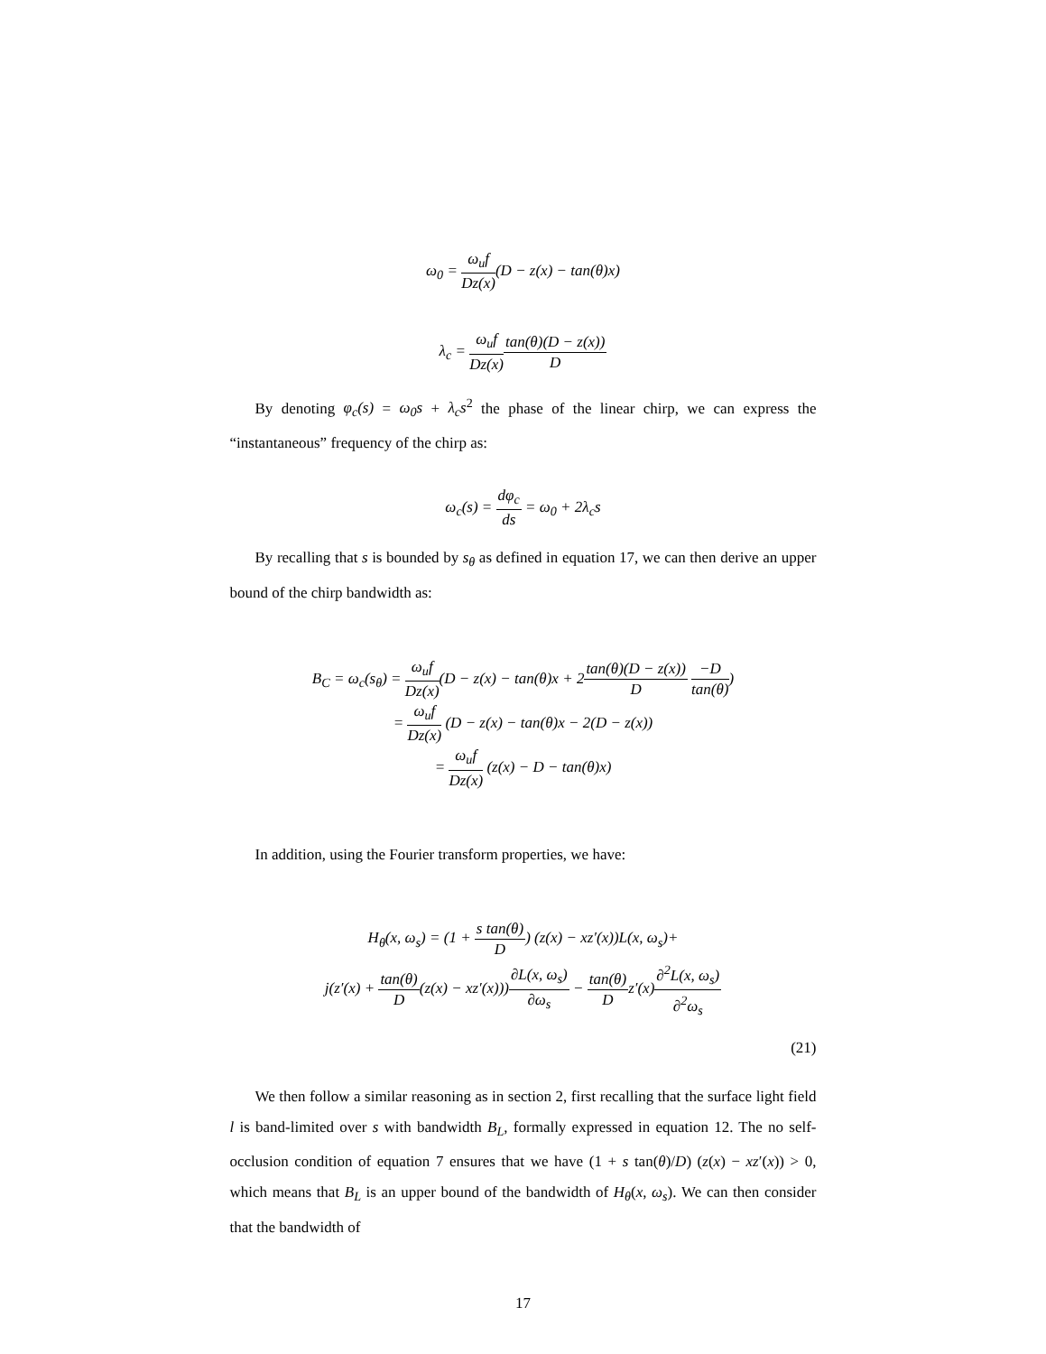ω<sub>0</sub> = ω<sub>u</sub>f Dz(x)(D − z(x) − tan(θ)x)
λ<sub>c</sub> = ω<sub>u</sub>f Dz(x) tan(θ)(D − z(x)) D
By denoting φ<sub>c</sub>(s) = ω<sub>0</sub>s + λ<sub>c</sub>s<sup>2</sup> the phase of the linear chirp, we can express the “instantaneous” frequency of the chirp as:
ω<sub>c</sub>(s) = dφ<sub>c</sub> ds = ω<sub>0</sub> + 2λ<sub>c</sub>s
By recalling that s is bounded by s<sub>θ</sub> as defined in equation 17, we can then derive an upper bound of the chirp bandwidth as:
B<sub>C</sub> = ω<sub>c</sub>(s<sub>θ</sub>) = ω<sub>u</sub>f Dz(x)(D − z(x) − tan(θ)x + 2tan(θ)(D − z(x)) D −D tan(θ))
= ω<sub>u</sub>f Dz(x) (D − z(x) − tan(θ)x − 2(D − z(x))
= ω<sub>u</sub>f Dz(x) (z(x) − D − tan(θ)x)
In addition, using the Fourier transform properties, we have:
H<sub>θ</sub>(x, ω<sub>s</sub>) = (1 + s tan(θ) D) (z(x) − xz′(x))L(x, ω<sub>s</sub>)+
j(z′(x) + tan(θ) D(z(x) − xz′(x)))∂L(x, ω<sub>s</sub>) ∂ω<sub>s</sub> − tan(θ) Dz′(x)∂<sup>2</sup>L(x, ω<sub>s</sub>) ∂<sup>2</sup>ω<sub>s</sub>
(21)
We then follow a similar reasoning as in section 2, first recalling that the surface light field l is band-limited over s with bandwidth B<sub>L</sub>, formally expressed in equation 12. The no self-occlusion condition of equation 7 ensures that we have (1 + s tan(θ)/D) (z(x) − xz′(x)) > 0, which means that B<sub>L</sub> is an upper bound of the bandwidth of H<sub>θ</sub>(x, ω<sub>s</sub>). We can then consider that the bandwidth of
17